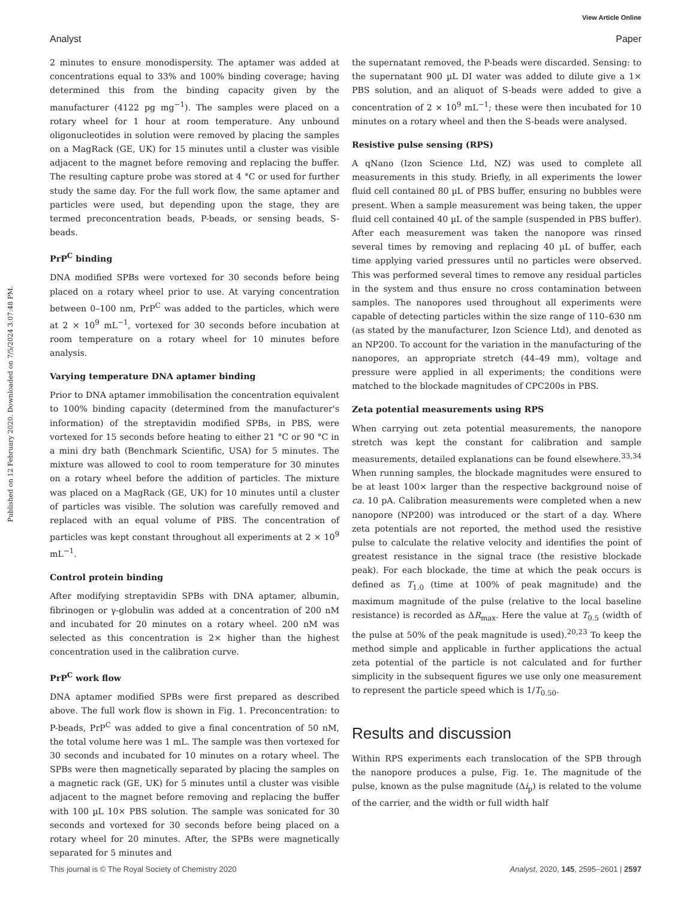View Article Online
Analyst Paper
Published on 12 February 2020. Downloaded on 7/5/2024 3:07:48 PM.
2 minutes to ensure monodispersity. The aptamer was added at concentrations equal to 33% and 100% binding coverage; having determined this from the binding capacity given by the manufacturer (4122 pg mg<sup>−1</sup>). The samples were placed on a rotary wheel for 1 hour at room temperature. Any unbound oligonucleotides in solution were removed by placing the samples on a MagRack (GE, UK) for 15 minutes until a cluster was visible adjacent to the magnet before removing and replacing the buffer. The resulting capture probe was stored at 4 °C or used for further study the same day. For the full work flow, the same aptamer and particles were used, but depending upon the stage, they are termed preconcentration beads, P-beads, or sensing beads, S-beads.
PrP<sup>C</sup> binding
DNA modified SPBs were vortexed for 30 seconds before being placed on a rotary wheel prior to use. At varying concentration between 0–100 nm, PrP<sup>C</sup> was added to the particles, which were at 2 × 10<sup>9</sup> mL<sup>−1</sup>, vortexed for 30 seconds before incubation at room temperature on a rotary wheel for 10 minutes before analysis.
Varying temperature DNA aptamer binding
Prior to DNA aptamer immobilisation the concentration equivalent to 100% binding capacity (determined from the manufacturer's information) of the streptavidin modified SPBs, in PBS, were vortexed for 15 seconds before heating to either 21 °C or 90 °C in a mini dry bath (Benchmark Scientific, USA) for 5 minutes. The mixture was allowed to cool to room temperature for 30 minutes on a rotary wheel before the addition of particles. The mixture was placed on a MagRack (GE, UK) for 10 minutes until a cluster of particles was visible. The solution was carefully removed and replaced with an equal volume of PBS. The concentration of particles was kept constant throughout all experiments at 2 × 10<sup>9</sup> mL<sup>−1</sup>.
Control protein binding
After modifying streptavidin SPBs with DNA aptamer, albumin, fibrinogen or γ-globulin was added at a concentration of 200 nM and incubated for 20 minutes on a rotary wheel. 200 nM was selected as this concentration is 2× higher than the highest concentration used in the calibration curve.
PrP<sup>C</sup> work flow
DNA aptamer modified SPBs were first prepared as described above. The full work flow is shown in Fig. 1. Preconcentration: to P-beads, PrP<sup>C</sup> was added to give a final concentration of 50 nM, the total volume here was 1 mL. The sample was then vortexed for 30 seconds and incubated for 10 minutes on a rotary wheel. The SPBs were then magnetically separated by placing the samples on a magnetic rack (GE, UK) for 5 minutes until a cluster was visible adjacent to the magnet before removing and replacing the buffer with 100 µL 10× PBS solution. The sample was sonicated for 30 seconds and vortexed for 30 seconds before being placed on a rotary wheel for 20 minutes. After, the SPBs were magnetically separated for 5 minutes and
the supernatant removed, the P-beads were discarded. Sensing: to the supernatant 900 µL DI water was added to dilute give a 1× PBS solution, and an aliquot of S-beads were added to give a concentration of 2 × 10<sup>9</sup> mL<sup>−1</sup>; these were then incubated for 10 minutes on a rotary wheel and then the S-beads were analysed.
Resistive pulse sensing (RPS)
A qNano (Izon Science Ltd, NZ) was used to complete all measurements in this study. Briefly, in all experiments the lower fluid cell contained 80 µL of PBS buffer, ensuring no bubbles were present. When a sample measurement was being taken, the upper fluid cell contained 40 µL of the sample (suspended in PBS buffer). After each measurement was taken the nanopore was rinsed several times by removing and replacing 40 µL of buffer, each time applying varied pressures until no particles were observed. This was performed several times to remove any residual particles in the system and thus ensure no cross contamination between samples. The nanopores used throughout all experiments were capable of detecting particles within the size range of 110–630 nm (as stated by the manufacturer, Izon Science Ltd), and denoted as an NP200. To account for the variation in the manufacturing of the nanopores, an appropriate stretch (44–49 mm), voltage and pressure were applied in all experiments; the conditions were matched to the blockade magnitudes of CPC200s in PBS.
Zeta potential measurements using RPS
When carrying out zeta potential measurements, the nanopore stretch was kept the constant for calibration and sample measurements, detailed explanations can be found elsewhere.<sup>33,34</sup> When running samples, the blockade magnitudes were ensured to be at least 100× larger than the respective background noise of ca. 10 pA. Calibration measurements were completed when a new nanopore (NP200) was introduced or the start of a day. Where zeta potentials are not reported, the method used the resistive pulse to calculate the relative velocity and identifies the point of greatest resistance in the signal trace (the resistive blockade peak). For each blockade, the time at which the peak occurs is defined as T<sub>1.0</sub> (time at 100% of peak magnitude) and the maximum magnitude of the pulse (relative to the local baseline resistance) is recorded as ΔR<sub>max</sub>. Here the value at T<sub>0.5</sub> (width of the pulse at 50% of the peak magnitude is used).<sup>20,23</sup> To keep the method simple and applicable in further applications the actual zeta potential of the particle is not calculated and for further simplicity in the subsequent figures we use only one measurement to represent the particle speed which is 1/T<sub>0.50</sub>.
Results and discussion
Within RPS experiments each translocation of the SPB through the nanopore produces a pulse, Fig. 1e. The magnitude of the pulse, known as the pulse magnitude (Δi<sub>p</sub>) is related to the volume of the carrier, and the width or full width half
This journal is © The Royal Society of Chemistry 2020 Analyst, 2020, 145, 2595–2601 | 2597